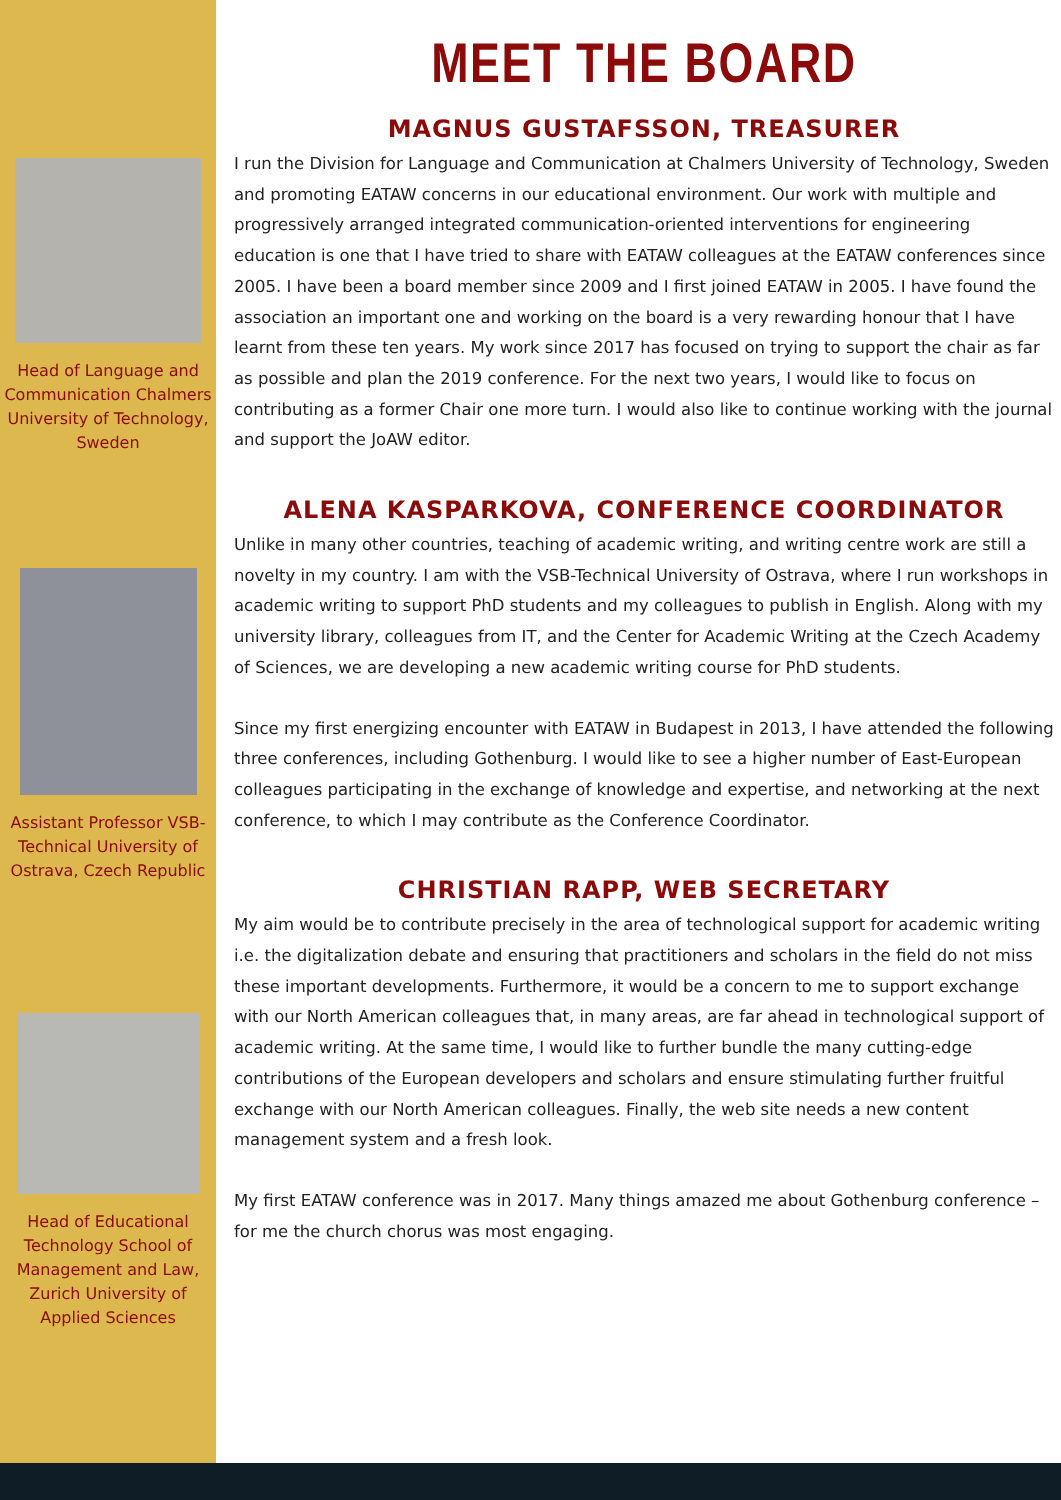Head of Language and Communication Chalmers University of Technology, Sweden
Assistant Professor VSB-Technical University of Ostrava, Czech Republic
Head of Educational Technology School of Management and Law, Zurich University of Applied Sciences
MEET THE BOARD
MAGNUS GUSTAFSSON, TREASURER
I run the Division for Language and Communication at Chalmers University of Technology, Sweden and promoting EATAW concerns in our educational environment. Our work with multiple and progressively arranged integrated communication-oriented interventions for engineering education is one that I have tried to share with EATAW colleagues at the EATAW conferences since 2005. I have been a board member since 2009 and I first joined EATAW in 2005. I have found the association an important one and working on the board is a very rewarding honour that I have learnt from these ten years. My work since 2017 has focused on trying to support the chair as far as possible and plan the 2019 conference. For the next two years, I would like to focus on contributing as a former Chair one more turn. I would also like to continue working with the journal and support the JoAW editor.
ALENA KASPARKOVA, CONFERENCE COORDINATOR
Unlike in many other countries, teaching of academic writing, and writing centre work are still a novelty in my country. I am with the VSB-Technical University of Ostrava, where I run workshops in academic writing to support PhD students and my colleagues to publish in English. Along with my university library, colleagues from IT, and the Center for Academic Writing at the Czech Academy of Sciences, we are developing a new academic writing course for PhD students.
Since my first energizing encounter with EATAW in Budapest in 2013, I have attended the following three conferences, including Gothenburg. I would like to see a higher number of East-European colleagues participating in the exchange of knowledge and expertise, and networking at the next conference, to which I may contribute as the Conference Coordinator.
CHRISTIAN RAPP, WEB SECRETARY
My aim would be to contribute precisely in the area of technological support for academic writing i.e. the digitalization debate and ensuring that practitioners and scholars in the field do not miss these important developments. Furthermore, it would be a concern to me to support exchange with our North American colleagues that, in many areas, are far ahead in technological support of academic writing. At the same time, I would like to further bundle the many cutting-edge contributions of the European developers and scholars and ensure stimulating further fruitful exchange with our North American colleagues. Finally, the web site needs a new content management system and a fresh look.
My first EATAW conference was in 2017. Many things amazed me about Gothenburg conference – for me the church chorus was most engaging.